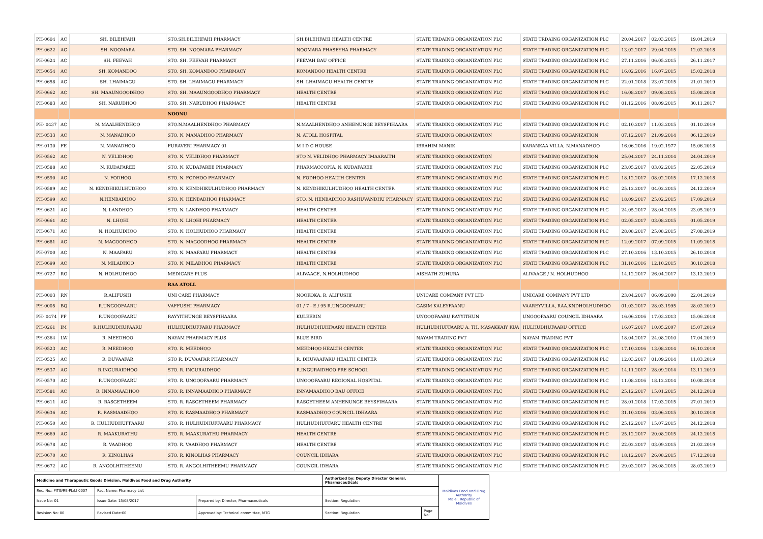| PH-0604 | AC | SH. BILEHFAHI | STO.SH.BILEHFAHI PHARMACY | SH.BILEHFAHI HEALTH CENTRE | STATE TRDAING ORGANIZATION PLC | STATE TRDAING ORGANIZATION PLC | 20.04.2017 | 02.03.2015 | 19.04.2019 |
| PH-0622 | AC | SH. NOOMARA | STO. SH. NOOMARA PHARMACY | NOOMARA PHASEYHA PHARMACY | STATE TRADING ORGANIZATION PLC | STATE TRADING ORGANIZATION PLC | 13.02.2017 | 29.04.2015 | 12.02.2018 |
| PH-0624 | AC | SH. FEEVAH | STO. SH. FEEVAH PHARMACY | FEEVAH BAU OFFICE | STATE TRADING ORGANIZATION PLC | STATE TRADING ORGANIZATION PLC | 27.11.2016 | 06.05.2015 | 26.11.2017 |
| PH-0654 | AC | SH. KOMANDOO | STO. SH. KOMANDOO PHARMACY | KOMANDOO HEALTH CENTRE | STATE TRADING ORGANIZATION PLC | STATE TRADING ORGANIZATION PLC | 16.02.2016 | 16.07.2015 | 15.02.2018 |
| PH-0658 | AC | SH. LHAIMAGU | STO. SH. LHAIMAGU PHARMACY | SH. LHAIMAGU HEALTH CENTRE | STATE TRADING ORGANIZATION PLC | STATE TRADING ORGANIZATION PLC | 22.01.2018 | 23.07.2015 | 21.01.2019 |
| PH-0662 | AC | SH. MAAUNGOODHOO | STO. SH. MAAUNGOODHOO PHARMACY | HEALTH CENTRE | STATE TRADING ORGANIZATION PLC | STATE TRADING ORGANIZATION PLC | 16.08.2017 | 09.08.2015 | 15.08.2018 |
| PH-0683 | AC | SH. NARUDHOO | STO. SH. NARUDHOO PHARMACY | HEALTH CENTRE | STATE TRADING ORGANIZATION PLC | STATE TRADING ORGANIZATION PLC | 01.12.2016 | 08.09.2015 | 30.11.2017 |
| | | | NOONU | | | | | | |
| PH- 0437 | AC | N. MAALHENDHOO | STO.N.MAALHENDHOO PHARMACY | N.MAALHENDHOO ANHENUNGE BEYSFIHAARA | STATE TRADING ORGANIZATION PLC | STATE TRADING ORGANIZATION PLC | 02.10.2017 | 11.03.2015 | 01.10.2019 |
| PH-0533 | AC | N. MANADHOO | STO. N. MANADHOO PHARMACY | N. ATOLL HOSPITAL | STATE TRADING ORGANIZATION | STATE TRADING ORGANIZATION | 07.12.2017 | 21.09.2014 | 06.12.2019 |
| PH-0130 | FE | N. MANADHOO | FURAVERI PHARMACY 01 | M I D C HOUSE | IBRAHIM MANIK | KARANKAA VILLA, N.MANADHOO | 16.06.2016 | 19.02.1977 | 15.06.2018 |
| PH-0562 | AC | N. VELIDHOO | STO. N. VELIDHOO PHARMACY | STO N. VELIDHOO PHARMACY IMAARAITH | STATE TRADING ORGANIZATION | STATE TRADING ORGANIZATION | 25.04.2017 | 24.11.2014 | 24.04.2019 |
| PH-0588 | AC | N. KUDAFAREE | STO. N. KUDAFAREE PHARMACY | PHARMACCOPIA, N. KUDAFAREE | STATE TRADING ORGANIZATION PLC | STATE TRADING ORGANIZATION PLC | 23.05.2017 | 03.02.2015 | 22.05.2019 |
| PH-0590 | AC | N. FODHOO | STO. N. FODHOO PHARMACY | N. FODHOO HEALTH CENTER | STATE TRADING ORGANIZATION PLC | STATE TRADING ORGANIZATION PLC | 18.12.2017 | 08.02.2015 | 17.12.2018 |
| PH-0589 | AC | N. KENDHIKULHUDHOO | STO. N. KENDHIKULHUDHOO PHARMACY | N. KENDHIKULHUDHOO HEALTH CENTER | STATE TRADING ORGANIZATION PLC | STATE TRADING ORGANIZATION PLC | 25.12.2017 | 04.02.2015 | 24.12.2019 |
| PH-0599 | AC | N.HENBADHOO | STO. N. HENBADHOO PHARMACY | STO. N. HENBADHOO RASHUVANDHU PHARMACY | STATE TRADING ORGANIZATION PLC | STATE TRADING ORGANIZATION PLC | 18.09.2017 | 25.02.2015 | 17.09.2019 |
| PH-0621 | AC | N. LANDHOO | STO. N. LANDHOO PHARMACY | HEALTH CENTER | STATE TRADING ORGANIZATION PLC | STATE TRADING ORGANIZATION PLC | 24.05.2017 | 28.04.2015 | 23.05.2019 |
| PH-0661 | AC | N. LHOHI | STO. N. LHOHI PHARMACY | HEALTH CENTER | STATE TRADING ORGANIZATION PLC | STATE TRADING ORGANIZATION PLC | 02.05.2017 | 03.08.2015 | 01.05.2019 |
| PH-0671 | AC | N. HOLHUDHOO | STO. N. HOLHUDHOO PHARMACY | HEALTH CENTRE | STATE TRADING ORGANIZATION PLC | STATE TRADING ORGANIZATION PLC | 28.08.2017 | 25.08.2015 | 27.08.2019 |
| PH-0681 | AC | N. MAGOODHOO | STO. N. MAGOODHOO PHARMACY | HEALTH CENTRE | STATE TRADING ORGANIZATION PLC | STATE TRADING ORGANIZATION PLC | 12.09.2017 | 07.09.2015 | 11.09.2018 |
| PH-0700 | AC | N. MAAFARU | STO. N. MAAFARU PHARMACY | HEALTH CENTRE | STATE TRADING ORGANIZATION PLC | STATE TRADING ORGANIZATION PLC | 27.10.2016 | 13.10.2015 | 26.10.2018 |
| PH-0699 | AC | N. MILADHOO | STO. N. MILADHOO PHARMACY | HEALTH CENTRE | STATE TRADING ORGANIZATION PLC | STATE TRADING ORGANIZATION PLC | 31.10.2016 | 12.10.2015 | 30.10.2018 |
| PH-0727 | RO | N. HOLHUDHOO | MEDICARE PLUS | ALIVAAGE, N.HOLHUDHOO | AISHATH ZUHURA | ALIVAAGE / N. HOLHUDHOO | 14.12.2017 | 26.04.2017 | 13.12.2019 |
| | | | RAA ATOLL | | | | | | |
| PH-0003 | RN | R.ALIFUSHI | UNI CARE PHARMACY | NOOKOKA, R. ALIFUSHI | UNICARE COMPANY PVT LTD | UNICARE COMPANY PVT LTD | 23.04.2017 | 06.09.2000 | 22.04.2019 |
| PH-0005 | BQ | R.UNGOOFAARU | VAFFUSHI PHARMACY | 01 / 7 - E / 95 R.UNGOOFAARU | GASIM KALEYFAANU | VAAREYVILLA, RAA.KNDHOLHUDHOO | 01.03.2017 | 28.03.1995 | 28.02.2019 |
| PH- 0474 | PF | R.UNGOOFAARU | RAYYITHUNGE BEYSFIHAARA | KULEEBIN | UNGOOFAARU RAYYITHUN | UNGOOFAARU COUNCIL IDHAARA | 16.06.2016 | 17.03.2013 | 15.06.2018 |
| PH-0261 | IM | R.HULHUDHUFAARU | HULHUDHUFFARU PHARMACY | HULHUDHUHFAARU HEALTH CENTER | HULHUDHUFFAARU A. TH. MASAKKAIY KUA | HULHUDHUFAARU OFFICE | 16.07.2017 | 10.05.2007 | 15.07.2019 |
| PH-0364 | LW | R. MEEDHOO | NAYAM PHARMACY PLUS | BLUE BIRD | NAYAM TRADING PVT | NAYAM TRADING PVT | 18.04.2017 | 24.08.2010 | 17.04.2019 |
| PH-0523 | AC | R. MEEDHOO | STO. R. MEEDHOO | MEEDHOO HEALTH CENTER | STATE TRADING ORGANIZATION PLC | STATE TRADING ORGANIZATION PLC | 17.10.2016 | 13.08.2014 | 16.10.2018 |
| PH-0525 | AC | R. DUVAAFAR | STO R. DUVAAFAR PHARMACY | R. DHUVAAFARU HEALTH CENTER | STATE TRADING ORGANIZATION PLC | STATE TRADING ORGANIZATION PLC | 12.03.2017 | 01.09.2014 | 11.03.2019 |
| PH-0537 | AC | R.INGURAIDHOO | STO. R. INGURAIDHOO | R.INGURAIDHOO PRE SCHOOL | STATE TRADING ORGANIZATION PLC | STATE TRADING ORGANIZATION PLC | 14.11.2017 | 28.09.2014 | 13.11.2019 |
| PH-0570 | AC | R.UNGOOFAARU | STO. R. UNGOOFAARU PHARMACY | UNGOOFAARU REGIONAL HOSPITAL | STATE TRADING ORGANIZATION PLC | STATE TRADING ORGANIZATION PLC | 11.08.2016 | 18.12.2014 | 10.08.2018 |
| PH-0581 | AC | R. INNAMAADHOO | STO. R. INNAMAADHOO PHARMACY | INNAMAADHOO BAU OFFICE | STATE TRADING ORGANIZATION PLC | STATE TRADING ORGANIZATION PLC | 25.12.2017 | 15.01.2015 | 24.12.2018 |
| PH-0611 | AC | R. RASGETHEEM | STO. R. RASGETHEEM PHARMACY | RASGETHEEM ANHENUNGE BEYSFIHAARA | STATE TRADING ORGANIZATION PLC | STATE TRADING ORGANIZATION PLC | 28.01.2018 | 17.03.2015 | 27.01.2019 |
| PH-0636 | AC | R. RASMAADHOO | STO. R. RASMAADHOO PHARMACY | RASMAADHOO COUNCIL IDHAARA | STATE TRADING ORGANIZATION PLC | STATE TRADING ORGANIZATION PLC | 31.10.2016 | 03.06.2015 | 30.10.2018 |
| PH-0650 | AC | R. HULHUDHUFFAARU | STO. R. HULHUDHUFFAARU PHARMACY | HULHUDHUFFARU HEALTH CENTRE | STATE TRADING ORGANIZATION PLC | STATE TRADING ORGANIZATION PLC | 25.12.2017 | 15.07.2015 | 24.12.2018 |
| PH-0669 | AC | R. MAAKURATHU | STO. R. MAAKURATHU PHARMACY | HEALTH CENTRE | STATE TRADING ORGANIZATION PLC | STATE TRADING ORGANIZATION PLC | 25.12.2017 | 20.08.2015 | 24.12.2018 |
| PH-0678 | AC | R. VAADHOO | STO. R. VAADHOO PHARMACY | HEALTH CENTRE | STATE TRADING ORGANIZATION PLC | STATE TRADING ORGANIZATION PLC | 22.02.2017 | 03.09.2015 | 21.02.2019 |
| PH-0670 | AC | R. KINOLHAS | STO. R. KINOLHAS PHARMACY | COUNCIL IDHARA | STATE TRADING ORGANIZATION PLC | STATE TRADING ORGANIZATION PLC | 18.12.2017 | 26.08.2015 | 17.12.2018 |
| PH-0672 | AC | R. ANGOLHITHEEMU | STO. R. ANGOLHITHEEMU PHARMACY | COUNCIL IDHARA | STATE TRADING ORGANIZATION PLC | STATE TRADING ORGANIZATION PLC | 29.03.2017 | 26.08.2015 | 28.03.2019 |
| Medicine and Therapeutic Goods Division, Maldives Food and Drug Authority | | | Authorized by: Deputy Director General, Pharmaceuticals | | Maldives Food and Drug Authority Male', Republic of Maldives |
| Rec. No.: MTG/RE-PL/LI 0007 | Rec. Name: Pharmacy List | | | | |
| Issue No: 01 | Issue Date: 15/08/2017 | Prepared by: Director, Pharmaceuticals | Section: Regulation | | |
| Revision No: 00 | Revised Date:00 | Approved by: Technical committee, MTG | Section: Regulation | Page No: | |